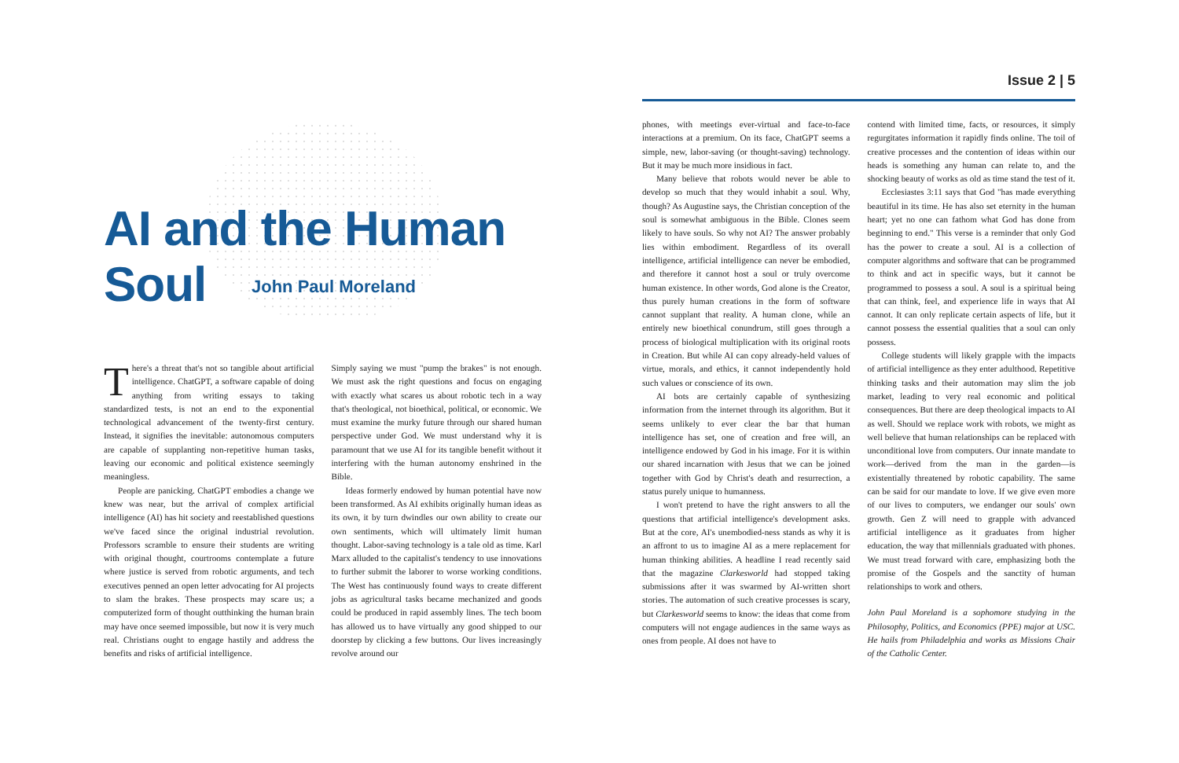AI and the Human Soul
John Paul Moreland
There's a threat that's not so tangible about artificial intelligence. ChatGPT, a software capable of doing anything from writing essays to taking standardized tests, is not an end to the exponential technological advancement of the twenty-first century. Instead, it signifies the inevitable: autonomous computers are capable of supplanting non-repetitive human tasks, leaving our economic and political existence seemingly meaningless.
People are panicking. ChatGPT embodies a change we knew was near, but the arrival of complex artificial intelligence (AI) has hit society and reestablished questions we've faced since the original industrial revolution. Professors scramble to ensure their students are writing with original thought, courtrooms contemplate a future where justice is served from robotic arguments, and tech executives penned an open letter advocating for AI projects to slam the brakes. These prospects may scare us; a computerized form of thought outthinking the human brain may have once seemed impossible, but now it is very much real. Christians ought to engage hastily and address the benefits and risks of artificial intelligence.
Simply saying we must "pump the brakes" is not enough. We must ask the right questions and focus on engaging with exactly what scares us about robotic tech in a way that's theological, not bioethical, political, or economic. We must examine the murky future through our shared human perspective under God. We must understand why it is paramount that we use AI for its tangible benefit without it interfering with the human autonomy enshrined in the Bible.
Ideas formerly endowed by human potential have now been transformed. As AI exhibits originally human ideas as its own, it by turn dwindles our own ability to create our own sentiments, which will ultimately limit human thought. Labor-saving technology is a tale old as time. Karl Marx alluded to the capitalist's tendency to use innovations to further submit the laborer to worse working conditions. The West has continuously found ways to create different jobs as agricultural tasks became mechanized and goods could be produced in rapid assembly lines. The tech boom has allowed us to have virtually any good shipped to our doorstep by clicking a few buttons. Our lives increasingly revolve around our
Issue 2 | 5
phones, with meetings ever-virtual and face-to-face interactions at a premium. On its face, ChatGPT seems a simple, new, labor-saving (or thought-saving) technology. But it may be much more insidious in fact.
Many believe that robots would never be able to develop so much that they would inhabit a soul. Why, though? As Augustine says, the Christian conception of the soul is somewhat ambiguous in the Bible. Clones seem likely to have souls. So why not AI? The answer probably lies within embodiment. Regardless of its overall intelligence, artificial intelligence can never be embodied, and therefore it cannot host a soul or truly overcome human existence. In other words, God alone is the Creator, thus purely human creations in the form of software cannot supplant that reality. A human clone, while an entirely new bioethical conundrum, still goes through a process of biological multiplication with its original roots in Creation. But while AI can copy already-held values of virtue, morals, and ethics, it cannot independently hold such values or conscience of its own.
AI bots are certainly capable of synthesizing information from the internet through its algorithm. But it seems unlikely to ever clear the bar that human intelligence has set, one of creation and free will, an intelligence endowed by God in his image. For it is within our shared incarnation with Jesus that we can be joined together with God by Christ's death and resurrection, a status purely unique to humanness.
I won't pretend to have the right answers to all the questions that artificial intelligence's development asks. But at the core, AI's unembodied-ness stands as why it is an affront to us to imagine AI as a mere replacement for human thinking abilities. A headline I read recently said that the magazine Clarkesworld had stopped taking submissions after it was swarmed by AI-written short stories. The automation of such creative processes is scary, but Clarkesworld seems to know: the ideas that come from computers will not engage audiences in the same ways as ones from people. AI does not have to
contend with limited time, facts, or resources, it simply regurgitates information it rapidly finds online. The toil of creative processes and the contention of ideas within our heads is something any human can relate to, and the shocking beauty of works as old as time stand the test of it.
Ecclesiastes 3:11 says that God "has made everything beautiful in its time. He has also set eternity in the human heart; yet no one can fathom what God has done from beginning to end." This verse is a reminder that only God has the power to create a soul. AI is a collection of computer algorithms and software that can be programmed to think and act in specific ways, but it cannot be programmed to possess a soul. A soul is a spiritual being that can think, feel, and experience life in ways that AI cannot. It can only replicate certain aspects of life, but it cannot possess the essential qualities that a soul can only possess.
College students will likely grapple with the impacts of artificial intelligence as they enter adulthood. Repetitive thinking tasks and their automation may slim the job market, leading to very real economic and political consequences. But there are deep theological impacts to AI as well. Should we replace work with robots, we might as well believe that human relationships can be replaced with unconditional love from computers. Our innate mandate to work—derived from the man in the garden—is existentially threatened by robotic capability. The same can be said for our mandate to love. If we give even more of our lives to computers, we endanger our souls' own growth. Gen Z will need to grapple with advanced artificial intelligence as it graduates from higher education, the way that millennials graduated with phones. We must tread forward with care, emphasizing both the promise of the Gospels and the sanctity of human relationships to work and others.
John Paul Moreland is a sophomore studying in the Philosophy, Politics, and Economics (PPE) major at USC. He hails from Philadelphia and works as Missions Chair of the Catholic Center.